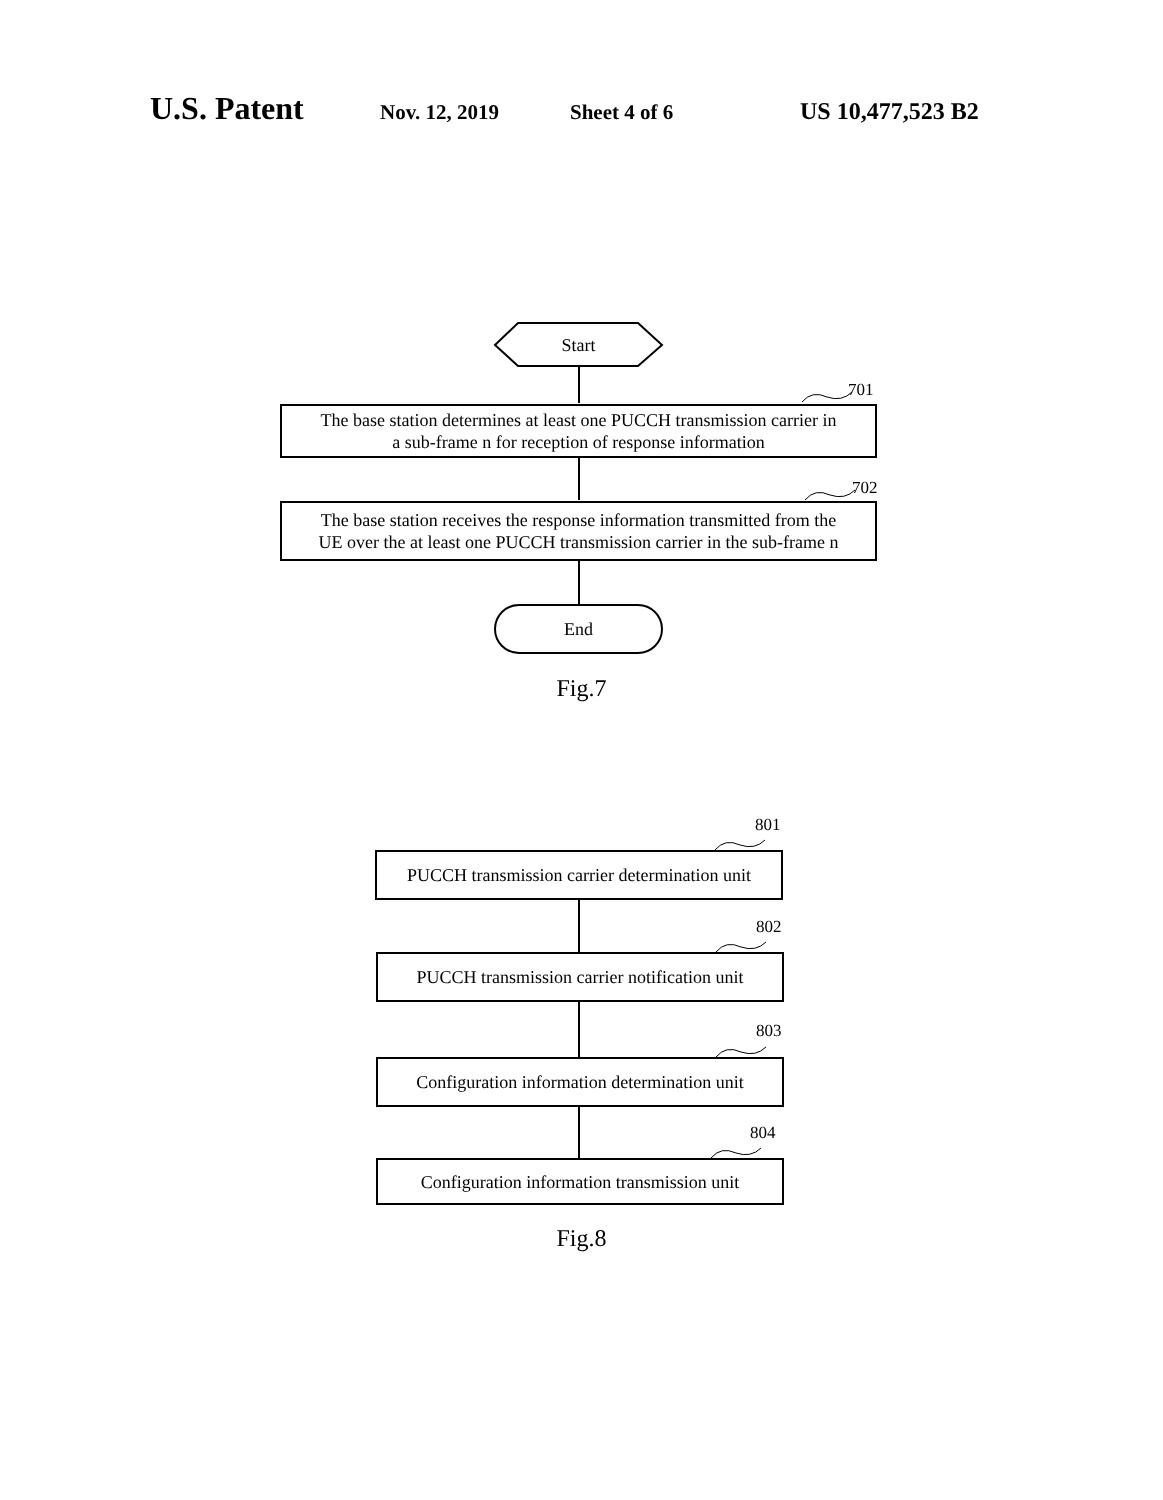U.S. Patent Nov. 12, 2019 Sheet 4 of 6 US 10,477,523 B2
Start
701
The base station determines at least one PUCCH transmission carrier in
a sub-frame n for reception of response information
702
The base station receives the response information transmitted from the
UE over the at least one PUCCH transmission carrier in the sub-frame n
End
Fig.7
801
PUCCH transmission carrier determination unit
802
PUCCH transmission carrier notification unit
803
Configuration information determination unit
804
Configuration information transmission unit
Fig.8